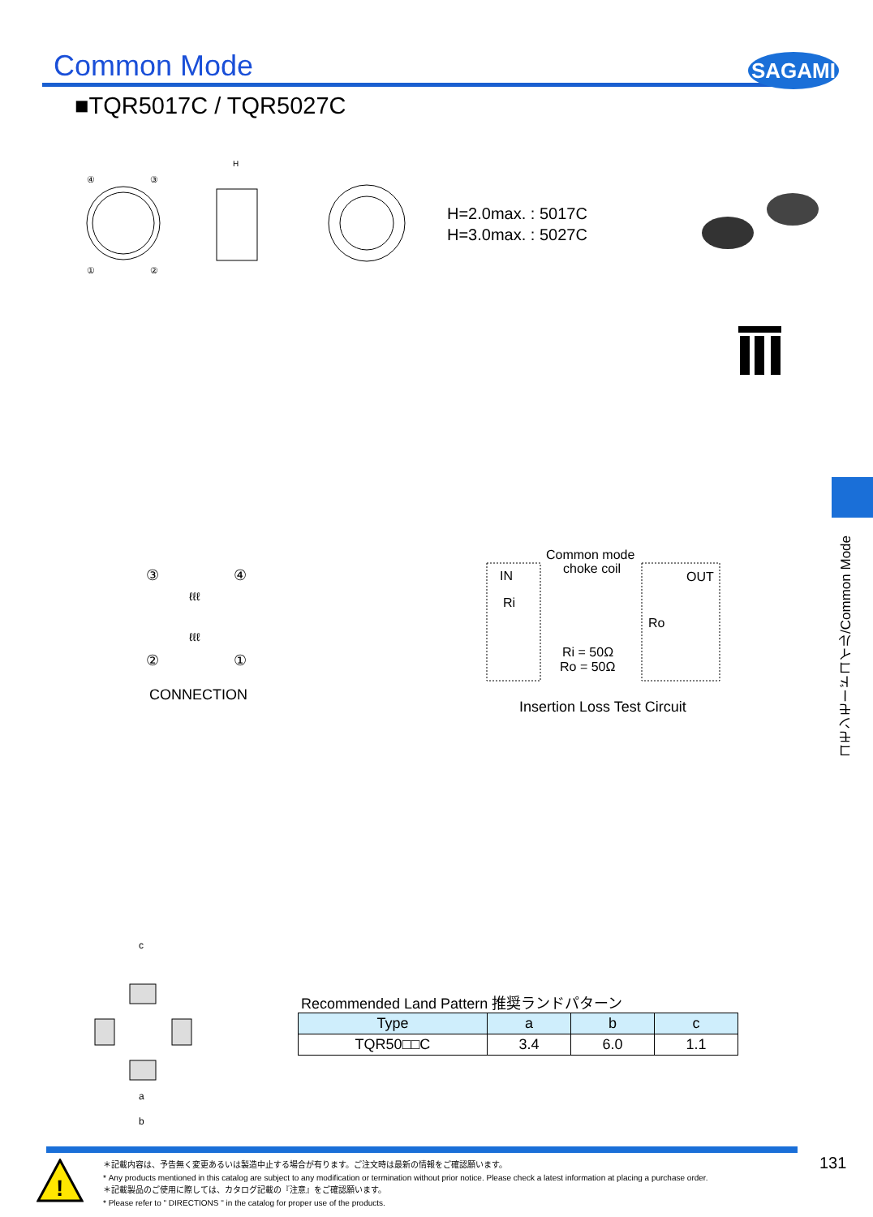Common Mode SAGAMI
■TQR5017C / TQR5027C
④
③
①
②
H
H=2.0max. : 5017C
H=3.0max. : 5027C
③
④
②
①
ℓℓℓ
ℓℓℓ
CONNECTION
Common mode
choke coil
IN
OUT
Ri
Ro
Ri = 50Ω
Ro = 50Ω
Insertion Loss Test Circuit
コモンモードコイル/Common Mode
c
a
b
Recommended Land Pattern 推奨ランドパターン
| Type | a | b | c |
| --- | --- | --- | --- |
| TQR50□□C | 3.4 | 6.0 | 1.1 |
!
＊記載内容は、予告無く変更あるいは製造中止する場合が有ります。ご注文時は最新の情報をご確認願います。
* Any products mentioned in this catalog are subject to any modification or termination without prior notice. Please check a latest information at placing a purchase order.
＊記載製品のご使用に際しては、カタログ記載の『注意』をご確認願います。
* Please refer to " DIRECTIONS " in the catalog for proper use of the products.
131